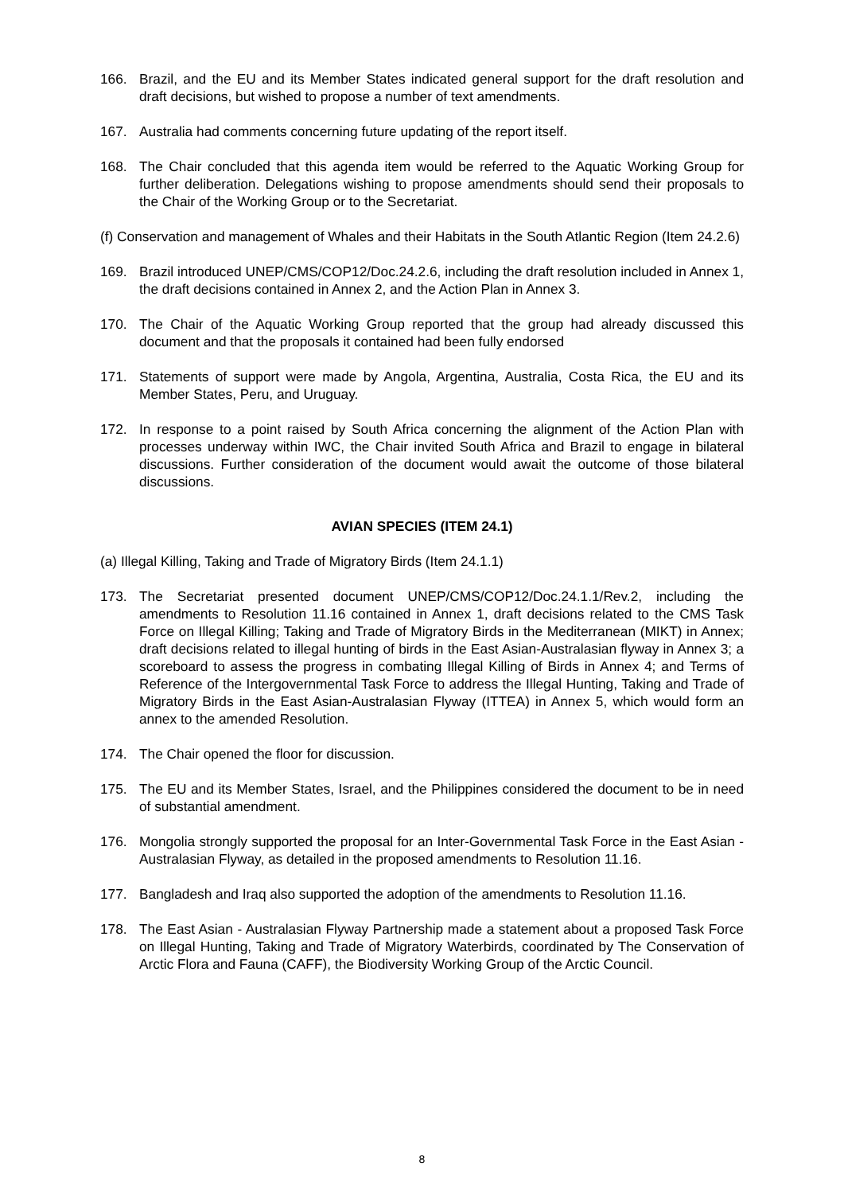166. Brazil, and the EU and its Member States indicated general support for the draft resolution and draft decisions, but wished to propose a number of text amendments.
167. Australia had comments concerning future updating of the report itself.
168. The Chair concluded that this agenda item would be referred to the Aquatic Working Group for further deliberation. Delegations wishing to propose amendments should send their proposals to the Chair of the Working Group or to the Secretariat.
(f) Conservation and management of Whales and their Habitats in the South Atlantic Region (Item 24.2.6)
169. Brazil introduced UNEP/CMS/COP12/Doc.24.2.6, including the draft resolution included in Annex 1, the draft decisions contained in Annex 2, and the Action Plan in Annex 3.
170. The Chair of the Aquatic Working Group reported that the group had already discussed this document and that the proposals it contained had been fully endorsed
171. Statements of support were made by Angola, Argentina, Australia, Costa Rica, the EU and its Member States, Peru, and Uruguay.
172. In response to a point raised by South Africa concerning the alignment of the Action Plan with processes underway within IWC, the Chair invited South Africa and Brazil to engage in bilateral discussions. Further consideration of the document would await the outcome of those bilateral discussions.
AVIAN SPECIES (ITEM 24.1)
(a) Illegal Killing, Taking and Trade of Migratory Birds (Item 24.1.1)
173. The Secretariat presented document UNEP/CMS/COP12/Doc.24.1.1/Rev.2, including the amendments to Resolution 11.16 contained in Annex 1, draft decisions related to the CMS Task Force on Illegal Killing; Taking and Trade of Migratory Birds in the Mediterranean (MIKT) in Annex; draft decisions related to illegal hunting of birds in the East Asian-Australasian flyway in Annex 3; a scoreboard to assess the progress in combating Illegal Killing of Birds in Annex 4; and Terms of Reference of the Intergovernmental Task Force to address the Illegal Hunting, Taking and Trade of Migratory Birds in the East Asian-Australasian Flyway (ITTEA) in Annex 5, which would form an annex to the amended Resolution.
174. The Chair opened the floor for discussion.
175. The EU and its Member States, Israel, and the Philippines considered the document to be in need of substantial amendment.
176. Mongolia strongly supported the proposal for an Inter-Governmental Task Force in the East Asian - Australasian Flyway, as detailed in the proposed amendments to Resolution 11.16.
177. Bangladesh and Iraq also supported the adoption of the amendments to Resolution 11.16.
178. The East Asian - Australasian Flyway Partnership made a statement about a proposed Task Force on Illegal Hunting, Taking and Trade of Migratory Waterbirds, coordinated by The Conservation of Arctic Flora and Fauna (CAFF), the Biodiversity Working Group of the Arctic Council.
8